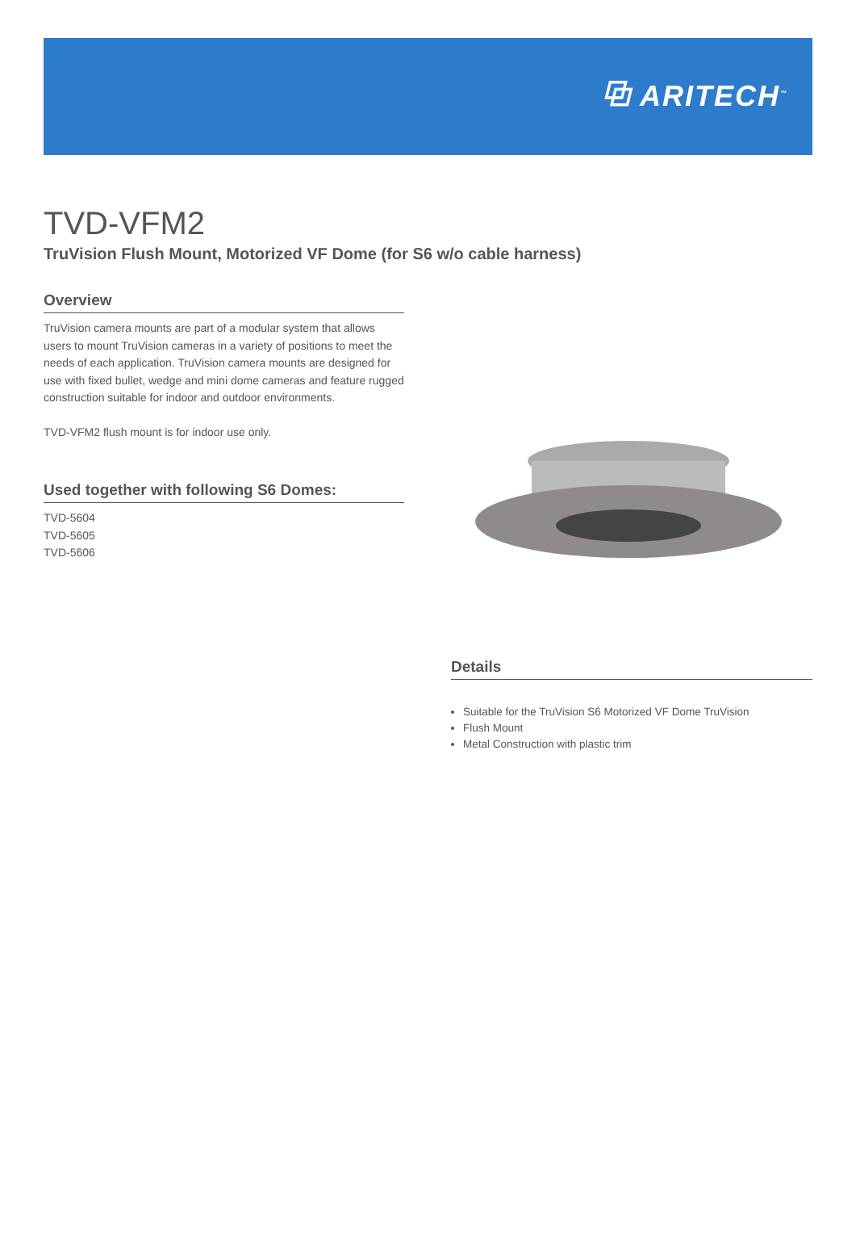⧉ ARITECH<sup>™</sup>
TVD-VFM2
TruVision Flush Mount, Motorized VF Dome (for S6 w/o cable harness)
Overview
TruVision camera mounts are part of a modular system that allows users to mount TruVision cameras in a variety of positions to meet the needs of each application. TruVision camera mounts are designed for use with fixed bullet, wedge and mini dome cameras and feature rugged construction suitable for indoor and outdoor environments.
TVD-VFM2 flush mount is for indoor use only.
Used together with following S6 Domes:
TVD-5604
TVD-5605
TVD-5606
Details
Suitable for the TruVision S6 Motorized VF Dome TruVision
Flush Mount
Metal Construction with plastic trim